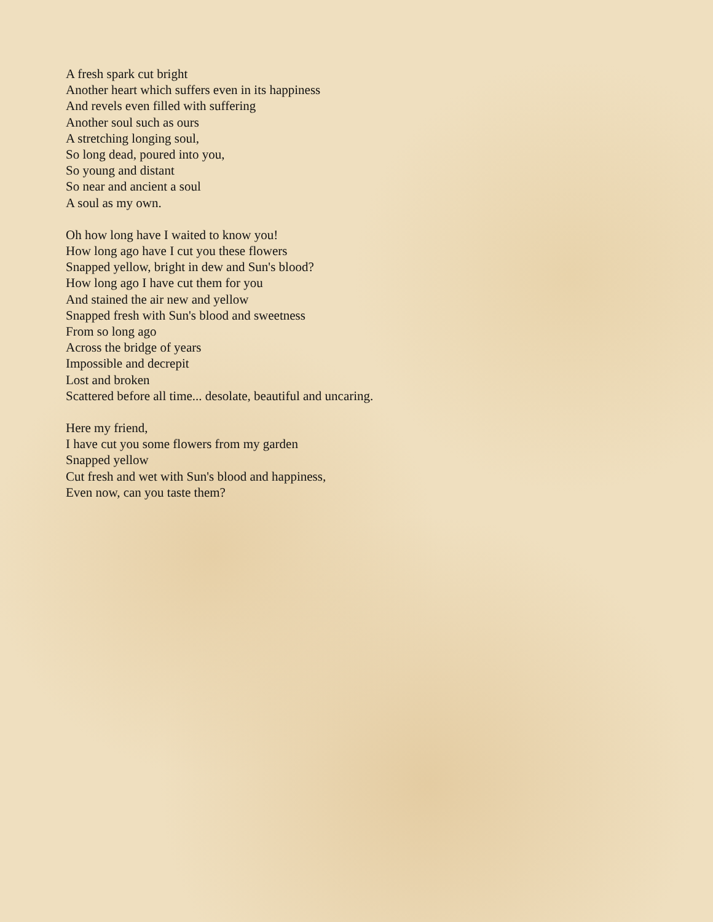A fresh spark cut bright
Another heart which suffers even in its happiness
And revels even filled with suffering
Another soul such as ours
A stretching longing soul,
So long dead, poured into you,
So young and distant
So near and ancient a soul
A soul as my own.
Oh how long have I waited to know you!
How long ago have I cut you these flowers
Snapped yellow, bright in dew and Sun's blood?
How long ago I have cut them for you
And stained the air new and yellow
Snapped fresh with Sun's blood and sweetness
From so long ago
Across the bridge of years
Impossible and decrepit
Lost and broken
Scattered before all time... desolate, beautiful and uncaring.
Here my friend,
I have cut you some flowers from my garden
Snapped yellow
Cut fresh and wet with Sun's blood and happiness,
Even now, can you taste them?